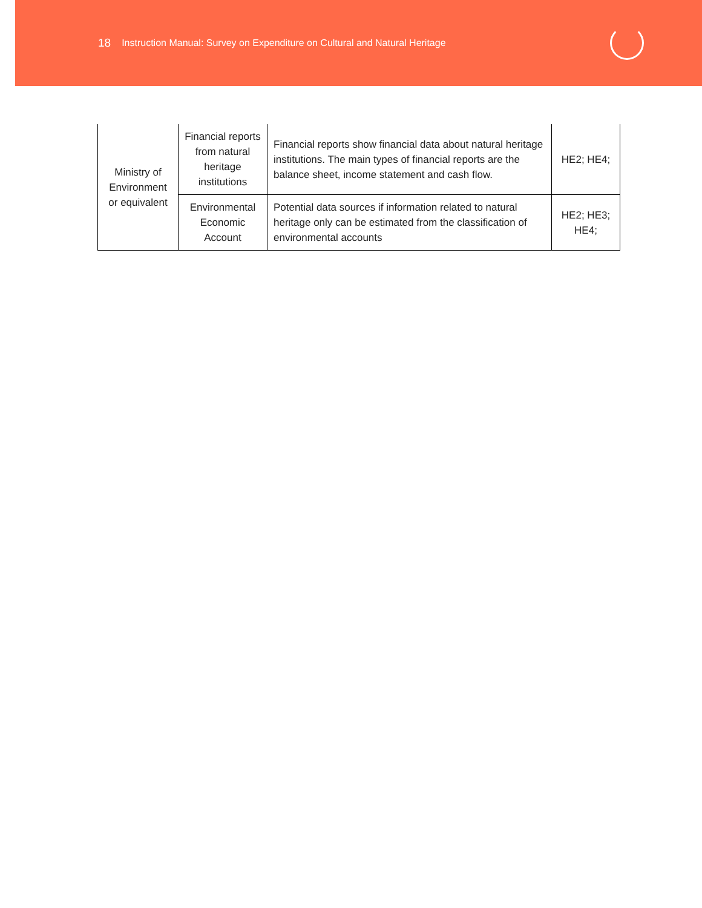18 Instruction Manual: Survey on Expenditure on Cultural and Natural Heritage
| Ministry of Environment or equivalent | Financial reports from natural heritage institutions | Financial reports show financial data about natural heritage institutions. The main types of financial reports are the balance sheet, income statement and cash flow. | HE2; HE4; |
| | Environmental Economic Account | Potential data sources if information related to natural heritage only can be estimated from the classification of environmental accounts | HE2; HE3; HE4; |